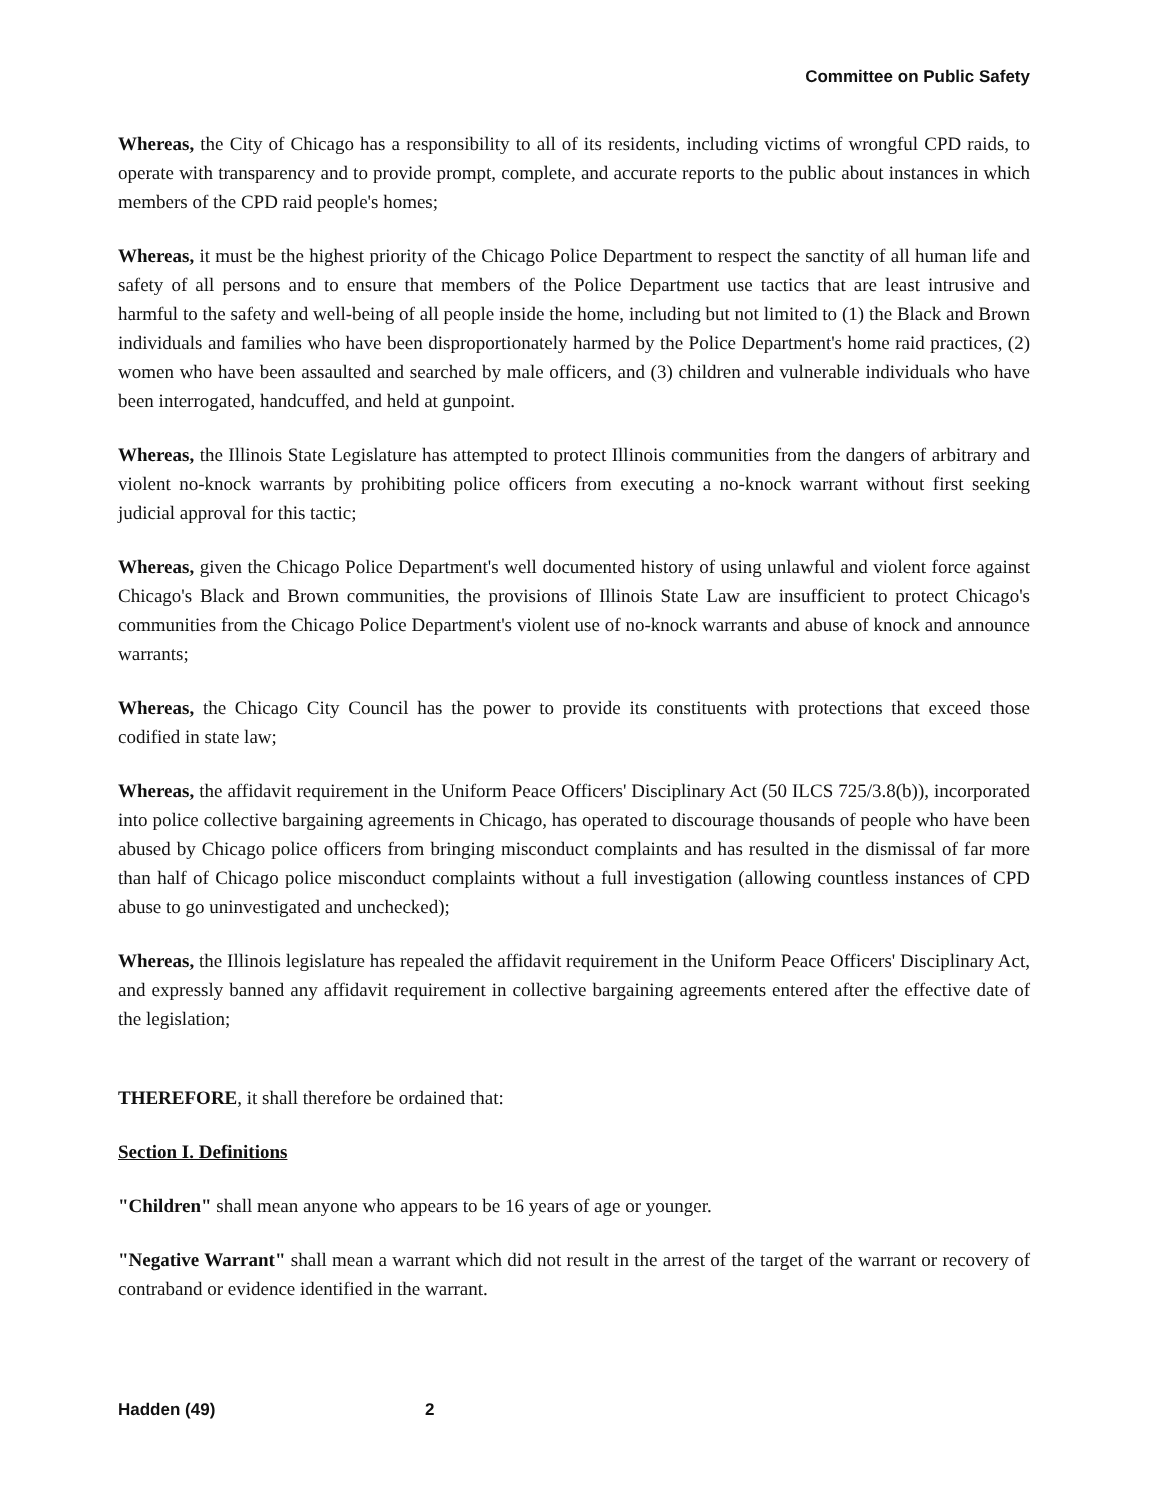Committee on Public Safety
Whereas, the City of Chicago has a responsibility to all of its residents, including victims of wrongful CPD raids, to operate with transparency and to provide prompt, complete, and accurate reports to the public about instances in which members of the CPD raid people's homes;
Whereas, it must be the highest priority of the Chicago Police Department to respect the sanctity of all human life and safety of all persons and to ensure that members of the Police Department use tactics that are least intrusive and harmful to the safety and well-being of all people inside the home, including but not limited to (1) the Black and Brown individuals and families who have been disproportionately harmed by the Police Department's home raid practices, (2) women who have been assaulted and searched by male officers, and (3) children and vulnerable individuals who have been interrogated, handcuffed, and held at gunpoint.
Whereas, the Illinois State Legislature has attempted to protect Illinois communities from the dangers of arbitrary and violent no-knock warrants by prohibiting police officers from executing a no-knock warrant without first seeking judicial approval for this tactic;
Whereas, given the Chicago Police Department's well documented history of using unlawful and violent force against Chicago's Black and Brown communities, the provisions of Illinois State Law are insufficient to protect Chicago's communities from the Chicago Police Department's violent use of no-knock warrants and abuse of knock and announce warrants;
Whereas, the Chicago City Council has the power to provide its constituents with protections that exceed those codified in state law;
Whereas, the affidavit requirement in the Uniform Peace Officers' Disciplinary Act (50 ILCS 725/3.8(b)), incorporated into police collective bargaining agreements in Chicago, has operated to discourage thousands of people who have been abused by Chicago police officers from bringing misconduct complaints and has resulted in the dismissal of far more than half of Chicago police misconduct complaints without a full investigation (allowing countless instances of CPD abuse to go uninvestigated and unchecked);
Whereas, the Illinois legislature has repealed the affidavit requirement in the Uniform Peace Officers' Disciplinary Act, and expressly banned any affidavit requirement in collective bargaining agreements entered after the effective date of the legislation;
THEREFORE, it shall therefore be ordained that:
Section I. Definitions
"Children" shall mean anyone who appears to be 16 years of age or younger.
"Negative Warrant" shall mean a warrant which did not result in the arrest of the target of the warrant or recovery of contraband or evidence identified in the warrant.
Hadden (49) 2